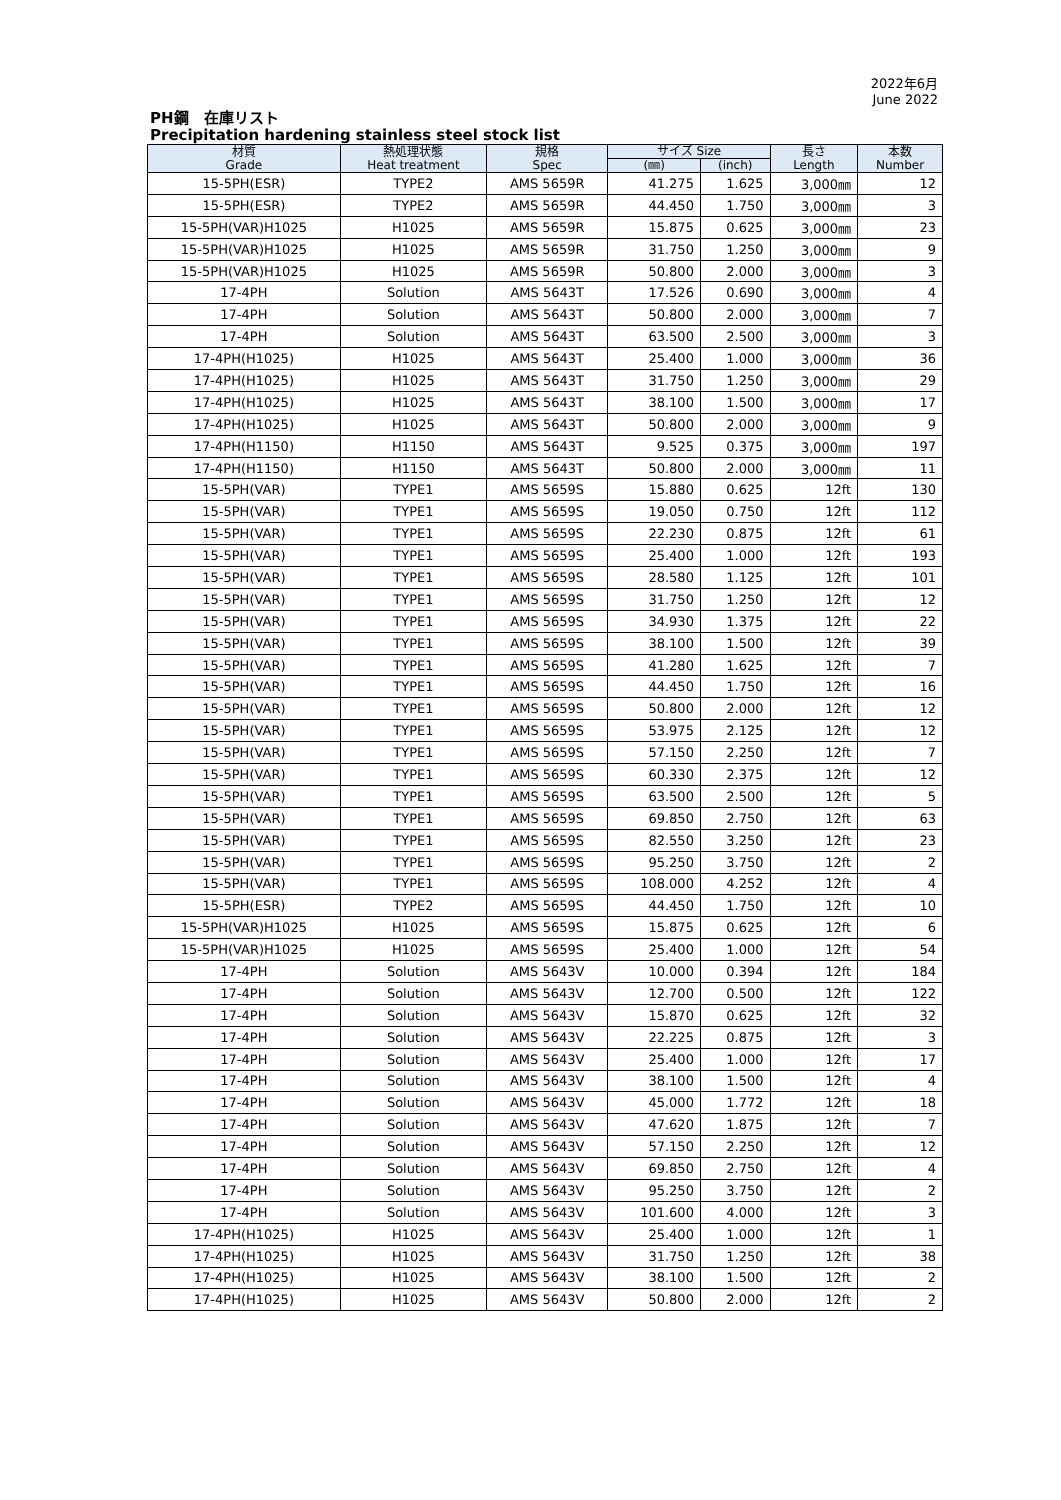2022年6月
June 2022
PH鋼　在庫リスト
Precipitation hardening stainless steel stock list
| 材質 Grade | 熱処理状態 Heat treatment | 規格 Spec | サイズ Size | | 長さ Length | 本数 Number |
| --- | --- | --- | --- | --- | --- | --- |
| | | | (㎜) | (inch) | | |
| 15-5PH(ESR) | TYPE2 | AMS 5659R | 41.275 | 1.625 | 3,000㎜ | 12 |
| 15-5PH(ESR) | TYPE2 | AMS 5659R | 44.450 | 1.750 | 3,000㎜ | 3 |
| 15-5PH(VAR)H1025 | H1025 | AMS 5659R | 15.875 | 0.625 | 3,000㎜ | 23 |
| 15-5PH(VAR)H1025 | H1025 | AMS 5659R | 31.750 | 1.250 | 3,000㎜ | 9 |
| 15-5PH(VAR)H1025 | H1025 | AMS 5659R | 50.800 | 2.000 | 3,000㎜ | 3 |
| 17-4PH | Solution | AMS 5643T | 17.526 | 0.690 | 3,000㎜ | 4 |
| 17-4PH | Solution | AMS 5643T | 50.800 | 2.000 | 3,000㎜ | 7 |
| 17-4PH | Solution | AMS 5643T | 63.500 | 2.500 | 3,000㎜ | 3 |
| 17-4PH(H1025) | H1025 | AMS 5643T | 25.400 | 1.000 | 3,000㎜ | 36 |
| 17-4PH(H1025) | H1025 | AMS 5643T | 31.750 | 1.250 | 3,000㎜ | 29 |
| 17-4PH(H1025) | H1025 | AMS 5643T | 38.100 | 1.500 | 3,000㎜ | 17 |
| 17-4PH(H1025) | H1025 | AMS 5643T | 50.800 | 2.000 | 3,000㎜ | 9 |
| 17-4PH(H1150) | H1150 | AMS 5643T | 9.525 | 0.375 | 3,000㎜ | 197 |
| 17-4PH(H1150) | H1150 | AMS 5643T | 50.800 | 2.000 | 3,000㎜ | 11 |
| 15-5PH(VAR) | TYPE1 | AMS 5659S | 15.880 | 0.625 | 12ft | 130 |
| 15-5PH(VAR) | TYPE1 | AMS 5659S | 19.050 | 0.750 | 12ft | 112 |
| 15-5PH(VAR) | TYPE1 | AMS 5659S | 22.230 | 0.875 | 12ft | 61 |
| 15-5PH(VAR) | TYPE1 | AMS 5659S | 25.400 | 1.000 | 12ft | 193 |
| 15-5PH(VAR) | TYPE1 | AMS 5659S | 28.580 | 1.125 | 12ft | 101 |
| 15-5PH(VAR) | TYPE1 | AMS 5659S | 31.750 | 1.250 | 12ft | 12 |
| 15-5PH(VAR) | TYPE1 | AMS 5659S | 34.930 | 1.375 | 12ft | 22 |
| 15-5PH(VAR) | TYPE1 | AMS 5659S | 38.100 | 1.500 | 12ft | 39 |
| 15-5PH(VAR) | TYPE1 | AMS 5659S | 41.280 | 1.625 | 12ft | 7 |
| 15-5PH(VAR) | TYPE1 | AMS 5659S | 44.450 | 1.750 | 12ft | 16 |
| 15-5PH(VAR) | TYPE1 | AMS 5659S | 50.800 | 2.000 | 12ft | 12 |
| 15-5PH(VAR) | TYPE1 | AMS 5659S | 53.975 | 2.125 | 12ft | 12 |
| 15-5PH(VAR) | TYPE1 | AMS 5659S | 57.150 | 2.250 | 12ft | 7 |
| 15-5PH(VAR) | TYPE1 | AMS 5659S | 60.330 | 2.375 | 12ft | 12 |
| 15-5PH(VAR) | TYPE1 | AMS 5659S | 63.500 | 2.500 | 12ft | 5 |
| 15-5PH(VAR) | TYPE1 | AMS 5659S | 69.850 | 2.750 | 12ft | 63 |
| 15-5PH(VAR) | TYPE1 | AMS 5659S | 82.550 | 3.250 | 12ft | 23 |
| 15-5PH(VAR) | TYPE1 | AMS 5659S | 95.250 | 3.750 | 12ft | 2 |
| 15-5PH(VAR) | TYPE1 | AMS 5659S | 108.000 | 4.252 | 12ft | 4 |
| 15-5PH(ESR) | TYPE2 | AMS 5659S | 44.450 | 1.750 | 12ft | 10 |
| 15-5PH(VAR)H1025 | H1025 | AMS 5659S | 15.875 | 0.625 | 12ft | 6 |
| 15-5PH(VAR)H1025 | H1025 | AMS 5659S | 25.400 | 1.000 | 12ft | 54 |
| 17-4PH | Solution | AMS 5643V | 10.000 | 0.394 | 12ft | 184 |
| 17-4PH | Solution | AMS 5643V | 12.700 | 0.500 | 12ft | 122 |
| 17-4PH | Solution | AMS 5643V | 15.870 | 0.625 | 12ft | 32 |
| 17-4PH | Solution | AMS 5643V | 22.225 | 0.875 | 12ft | 3 |
| 17-4PH | Solution | AMS 5643V | 25.400 | 1.000 | 12ft | 17 |
| 17-4PH | Solution | AMS 5643V | 38.100 | 1.500 | 12ft | 4 |
| 17-4PH | Solution | AMS 5643V | 45.000 | 1.772 | 12ft | 18 |
| 17-4PH | Solution | AMS 5643V | 47.620 | 1.875 | 12ft | 7 |
| 17-4PH | Solution | AMS 5643V | 57.150 | 2.250 | 12ft | 12 |
| 17-4PH | Solution | AMS 5643V | 69.850 | 2.750 | 12ft | 4 |
| 17-4PH | Solution | AMS 5643V | 95.250 | 3.750 | 12ft | 2 |
| 17-4PH | Solution | AMS 5643V | 101.600 | 4.000 | 12ft | 3 |
| 17-4PH(H1025) | H1025 | AMS 5643V | 25.400 | 1.000 | 12ft | 1 |
| 17-4PH(H1025) | H1025 | AMS 5643V | 31.750 | 1.250 | 12ft | 38 |
| 17-4PH(H1025) | H1025 | AMS 5643V | 38.100 | 1.500 | 12ft | 2 |
| 17-4PH(H1025) | H1025 | AMS 5643V | 50.800 | 2.000 | 12ft | 2 |